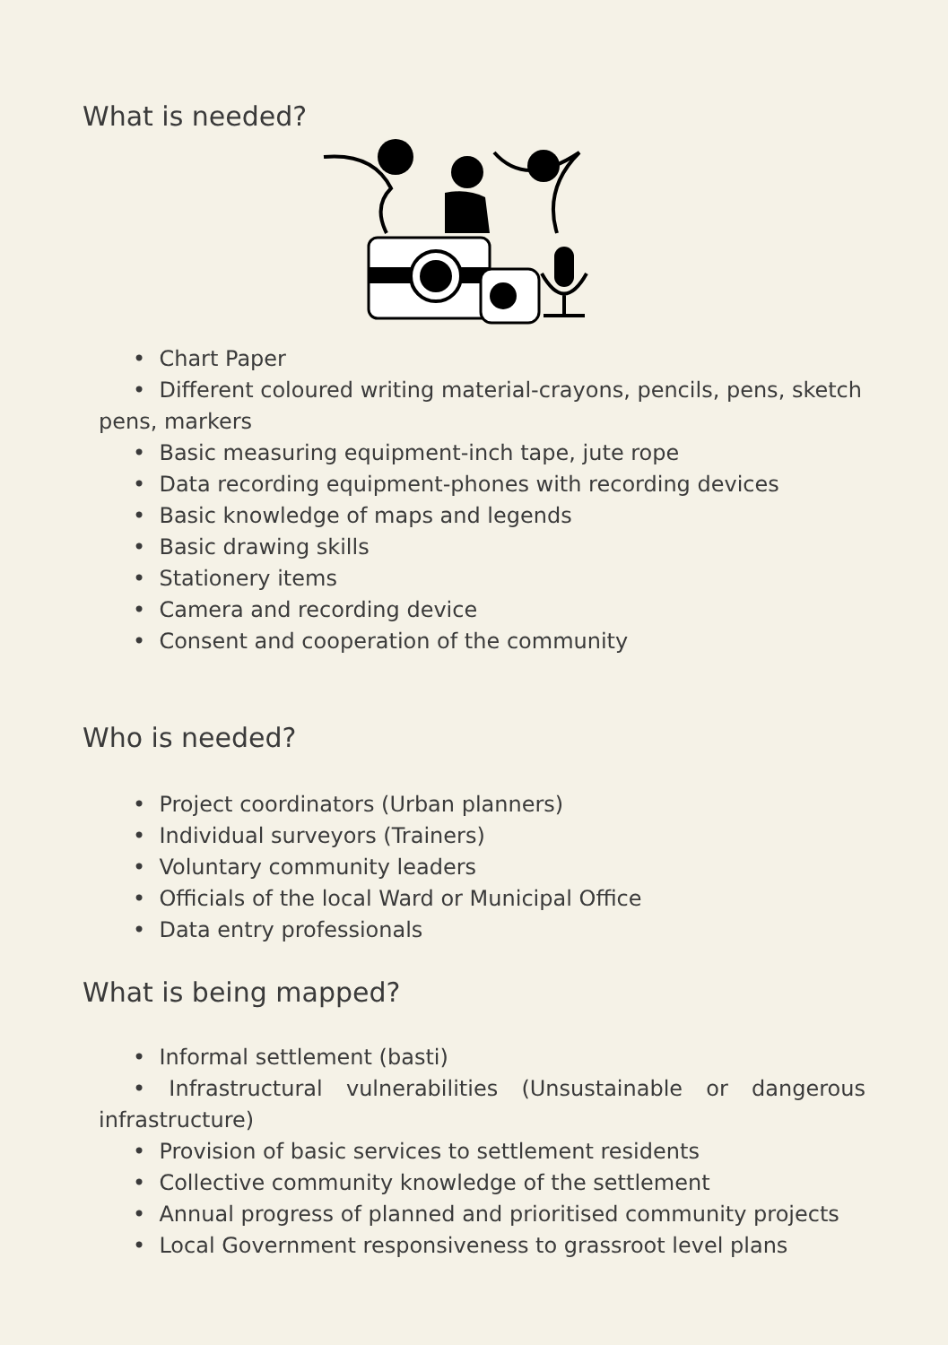What is needed?
• Chart Paper
• Different coloured writing material-crayons, pencils, pens, sketch
pens, markers
• Basic measuring equipment-inch tape, jute rope
• Data recording equipment-phones with recording devices
• Basic knowledge of maps and legends
• Basic drawing skills
• Stationery items
• Camera and recording device
• Consent and cooperation of the community
Who is needed?
• Project coordinators (Urban planners)
• Individual surveyors (Trainers)
• Voluntary community leaders
• Officials of the local Ward or Municipal Office
• Data entry professionals
What is being mapped?
• Informal settlement (basti)
• Infrastructural vulnerabilities (Unsustainable or dangerous
infrastructure)
• Provision of basic services to settlement residents
• Collective community knowledge of the settlement
• Annual progress of planned and prioritised community projects
• Local Government responsiveness to grassroot level plans